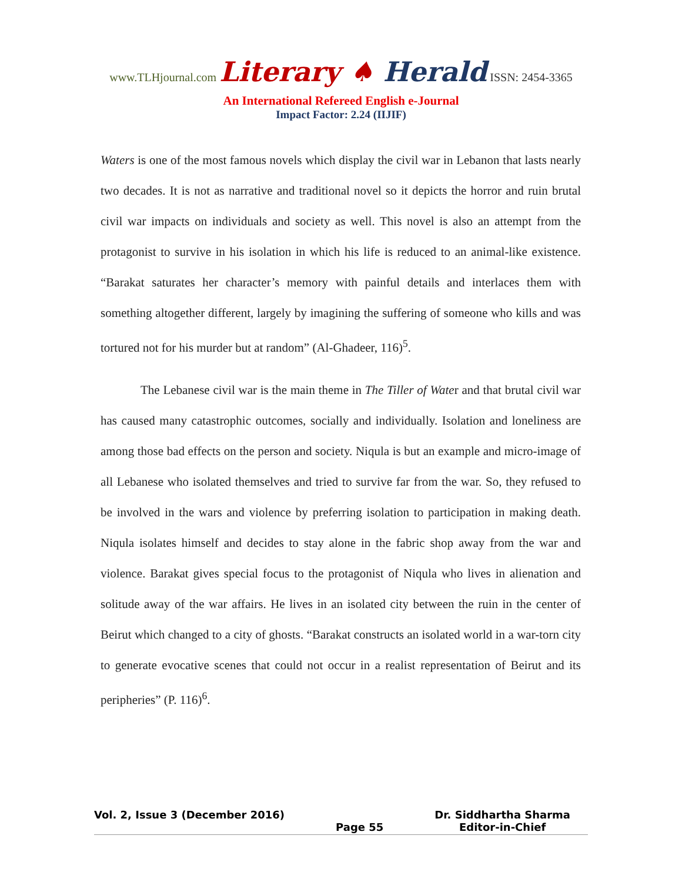www.TLHjournal.com Literary ♠ Herald ISSN: 2454-3365
An International Refereed English e-Journal
Impact Factor: 2.24 (IIJIF)
Waters is one of the most famous novels which display the civil war in Lebanon that lasts nearly two decades. It is not as narrative and traditional novel so it depicts the horror and ruin brutal civil war impacts on individuals and society as well. This novel is also an attempt from the protagonist to survive in his isolation in which his life is reduced to an animal-like existence. “Barakat saturates her character’s memory with painful details and interlaces them with something altogether different, largely by imagining the suffering of someone who kills and was tortured not for his murder but at random” (Al-Ghadeer, 116)<sup>5</sup>.
The Lebanese civil war is the main theme in The Tiller of Water and that brutal civil war has caused many catastrophic outcomes, socially and individually. Isolation and loneliness are among those bad effects on the person and society. Niqula is but an example and micro-image of all Lebanese who isolated themselves and tried to survive far from the war. So, they refused to be involved in the wars and violence by preferring isolation to participation in making death. Niqula isolates himself and decides to stay alone in the fabric shop away from the war and violence. Barakat gives special focus to the protagonist of Niqula who lives in alienation and solitude away of the war affairs. He lives in an isolated city between the ruin in the center of Beirut which changed to a city of ghosts. “Barakat constructs an isolated world in a war-torn city to generate evocative scenes that could not occur in a realist representation of Beirut and its peripheries” (P. 116)<sup>6</sup>.
Vol. 2, Issue 3 (December 2016)
Page 55 Dr. Siddhartha Sharma
Editor-in-Chief